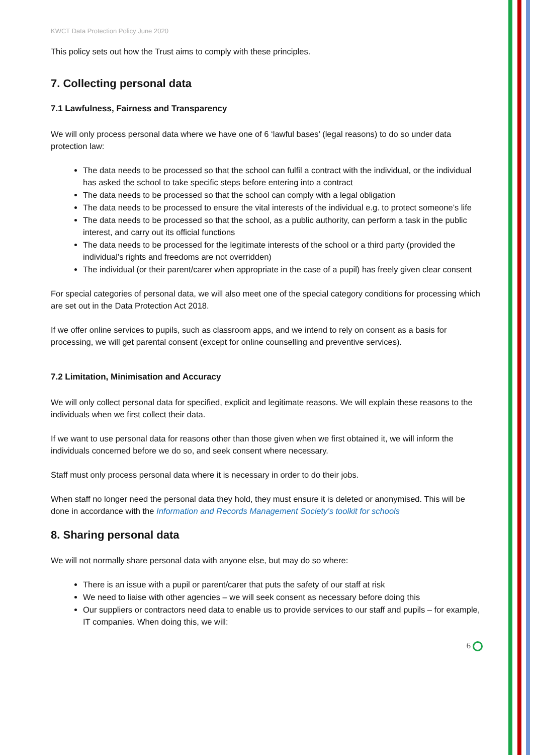KWCT Data Protection Policy June 2020
This policy sets out how the Trust aims to comply with these principles.
7. Collecting personal data
7.1 Lawfulness, Fairness and Transparency
We will only process personal data where we have one of 6 ‘lawful bases’ (legal reasons) to do so under data protection law:
The data needs to be processed so that the school can fulfil a contract with the individual, or the individual has asked the school to take specific steps before entering into a contract
The data needs to be processed so that the school can comply with a legal obligation
The data needs to be processed to ensure the vital interests of the individual e.g. to protect someone’s life
The data needs to be processed so that the school, as a public authority, can perform a task in the public interest, and carry out its official functions
The data needs to be processed for the legitimate interests of the school or a third party (provided the individual’s rights and freedoms are not overridden)
The individual (or their parent/carer when appropriate in the case of a pupil) has freely given clear consent
For special categories of personal data, we will also meet one of the special category conditions for processing which are set out in the Data Protection Act 2018.
If we offer online services to pupils, such as classroom apps, and we intend to rely on consent as a basis for processing, we will get parental consent (except for online counselling and preventive services).
7.2 Limitation, Minimisation and Accuracy
We will only collect personal data for specified, explicit and legitimate reasons. We will explain these reasons to the individuals when we first collect their data.
If we want to use personal data for reasons other than those given when we first obtained it, we will inform the individuals concerned before we do so, and seek consent where necessary.
Staff must only process personal data where it is necessary in order to do their jobs.
When staff no longer need the personal data they hold, they must ensure it is deleted or anonymised. This will be done in accordance with the Information and Records Management Society’s toolkit for schools
8. Sharing personal data
We will not normally share personal data with anyone else, but may do so where:
There is an issue with a pupil or parent/carer that puts the safety of our staff at risk
We need to liaise with other agencies – we will seek consent as necessary before doing this
Our suppliers or contractors need data to enable us to provide services to our staff and pupils – for example, IT companies. When doing this, we will:
6